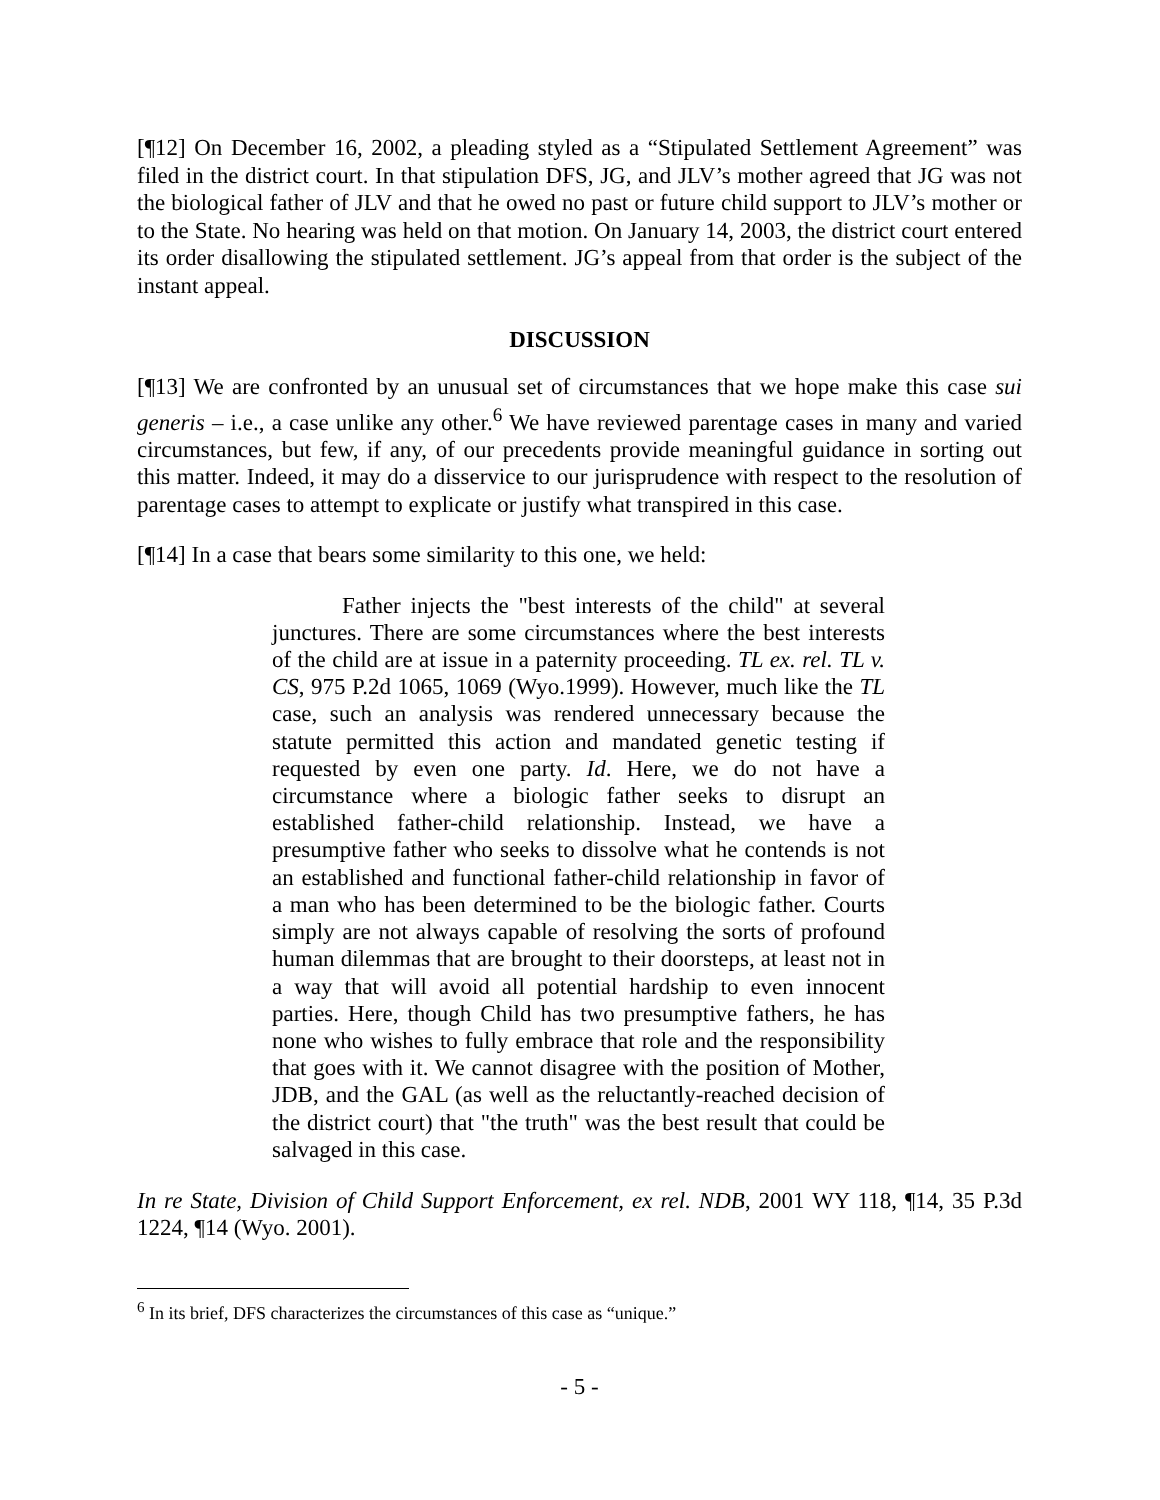[¶12] On December 16, 2002, a pleading styled as a “Stipulated Settlement Agreement” was filed in the district court. In that stipulation DFS, JG, and JLV’s mother agreed that JG was not the biological father of JLV and that he owed no past or future child support to JLV’s mother or to the State. No hearing was held on that motion. On January 14, 2003, the district court entered its order disallowing the stipulated settlement. JG’s appeal from that order is the subject of the instant appeal.
DISCUSSION
[¶13] We are confronted by an unusual set of circumstances that we hope make this case sui generis – i.e., a case unlike any other.<sup>6</sup> We have reviewed parentage cases in many and varied circumstances, but few, if any, of our precedents provide meaningful guidance in sorting out this matter. Indeed, it may do a disservice to our jurisprudence with respect to the resolution of parentage cases to attempt to explicate or justify what transpired in this case.
[¶14] In a case that bears some similarity to this one, we held:
Father injects the "best interests of the child" at several junctures. There are some circumstances where the best interests of the child are at issue in a paternity proceeding. TL ex. rel. TL v. CS, 975 P.2d 1065, 1069 (Wyo.1999). However, much like the TL case, such an analysis was rendered unnecessary because the statute permitted this action and mandated genetic testing if requested by even one party. Id. Here, we do not have a circumstance where a biologic father seeks to disrupt an established father-child relationship. Instead, we have a presumptive father who seeks to dissolve what he contends is not an established and functional father-child relationship in favor of a man who has been determined to be the biologic father. Courts simply are not always capable of resolving the sorts of profound human dilemmas that are brought to their doorsteps, at least not in a way that will avoid all potential hardship to even innocent parties. Here, though Child has two presumptive fathers, he has none who wishes to fully embrace that role and the responsibility that goes with it. We cannot disagree with the position of Mother, JDB, and the GAL (as well as the reluctantly-reached decision of the district court) that "the truth" was the best result that could be salvaged in this case.
In re State, Division of Child Support Enforcement, ex rel. NDB, 2001 WY 118, ¶14, 35 P.3d 1224, ¶14 (Wyo. 2001).
<sup>6</sup> In its brief, DFS characterizes the circumstances of this case as “unique.”
- 5 -